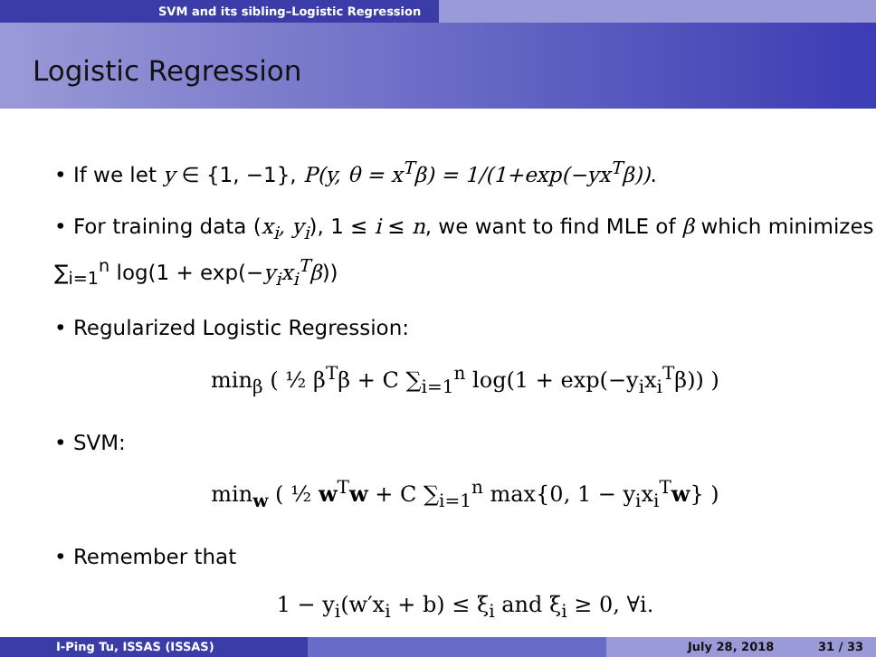SVM and its sibling–Logistic Regression
Logistic Regression
• If we let y ∈ {1, −1}, P(y, θ = x<sup>T</sup>β) = 1/(1+exp(−yx<sup>T</sup>β)).
• For training data (x<sub>i</sub>, y<sub>i</sub>), 1 ≤ i ≤ n, we want to find MLE of β which minimizes ∑<sub>i=1</sub><sup>n</sup> log(1 + exp(−y<sub>i</sub>x<sub>i</sub><sup>T</sup>β))
• Regularized Logistic Regression:
min<sub>β</sub> ( ½ β<sup>T</sup>β + C ∑<sub>i=1</sub><sup>n</sup> log(1 + exp(−y<sub>i</sub>x<sub>i</sub><sup>T</sup>β)) )
• SVM:
min<sub>w</sub> ( ½ w<sup>T</sup>w + C ∑<sub>i=1</sub><sup>n</sup> max{0, 1 − y<sub>i</sub>x<sub>i</sub><sup>T</sup>w} )
• Remember that
1 − y<sub>i</sub>(w′x<sub>i</sub> + b) ≤ ξ<sub>i</sub> and ξ<sub>i</sub> ≥ 0, ∀i.
I-Ping Tu, ISSAS (ISSAS) July 28, 2018 31 / 33